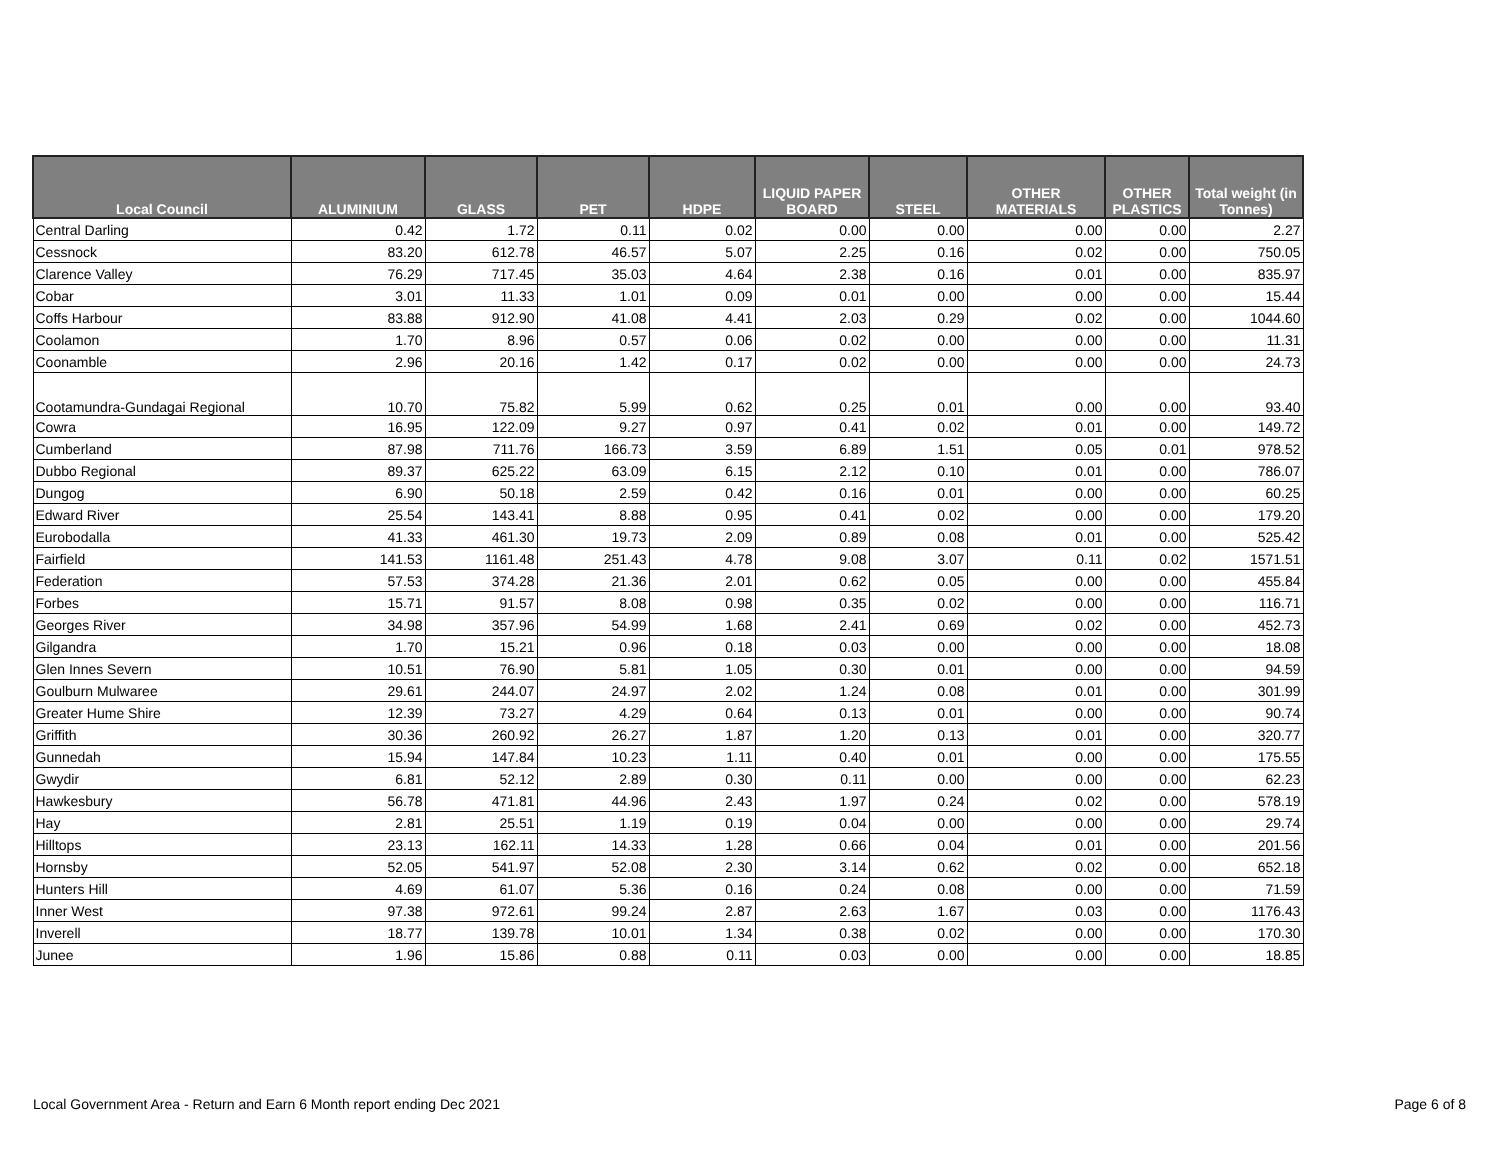| Local Council | ALUMINIUM | GLASS | PET | HDPE | LIQUID PAPER BOARD | STEEL | OTHER MATERIALS | OTHER PLASTICS | Total weight (in Tonnes) |
| --- | --- | --- | --- | --- | --- | --- | --- | --- | --- |
| Central Darling | 0.42 | 1.72 | 0.11 | 0.02 | 0.00 | 0.00 | 0.00 | 0.00 | 2.27 |
| Cessnock | 83.20 | 612.78 | 46.57 | 5.07 | 2.25 | 0.16 | 0.02 | 0.00 | 750.05 |
| Clarence Valley | 76.29 | 717.45 | 35.03 | 4.64 | 2.38 | 0.16 | 0.01 | 0.00 | 835.97 |
| Cobar | 3.01 | 11.33 | 1.01 | 0.09 | 0.01 | 0.00 | 0.00 | 0.00 | 15.44 |
| Coffs Harbour | 83.88 | 912.90 | 41.08 | 4.41 | 2.03 | 0.29 | 0.02 | 0.00 | 1044.60 |
| Coolamon | 1.70 | 8.96 | 0.57 | 0.06 | 0.02 | 0.00 | 0.00 | 0.00 | 11.31 |
| Coonamble | 2.96 | 20.16 | 1.42 | 0.17 | 0.02 | 0.00 | 0.00 | 0.00 | 24.73 |
| Cootamundra-Gundagai Regional | 10.70 | 75.82 | 5.99 | 0.62 | 0.25 | 0.01 | 0.00 | 0.00 | 93.40 |
| Cowra | 16.95 | 122.09 | 9.27 | 0.97 | 0.41 | 0.02 | 0.01 | 0.00 | 149.72 |
| Cumberland | 87.98 | 711.76 | 166.73 | 3.59 | 6.89 | 1.51 | 0.05 | 0.01 | 978.52 |
| Dubbo Regional | 89.37 | 625.22 | 63.09 | 6.15 | 2.12 | 0.10 | 0.01 | 0.00 | 786.07 |
| Dungog | 6.90 | 50.18 | 2.59 | 0.42 | 0.16 | 0.01 | 0.00 | 0.00 | 60.25 |
| Edward River | 25.54 | 143.41 | 8.88 | 0.95 | 0.41 | 0.02 | 0.00 | 0.00 | 179.20 |
| Eurobodalla | 41.33 | 461.30 | 19.73 | 2.09 | 0.89 | 0.08 | 0.01 | 0.00 | 525.42 |
| Fairfield | 141.53 | 1161.48 | 251.43 | 4.78 | 9.08 | 3.07 | 0.11 | 0.02 | 1571.51 |
| Federation | 57.53 | 374.28 | 21.36 | 2.01 | 0.62 | 0.05 | 0.00 | 0.00 | 455.84 |
| Forbes | 15.71 | 91.57 | 8.08 | 0.98 | 0.35 | 0.02 | 0.00 | 0.00 | 116.71 |
| Georges River | 34.98 | 357.96 | 54.99 | 1.68 | 2.41 | 0.69 | 0.02 | 0.00 | 452.73 |
| Gilgandra | 1.70 | 15.21 | 0.96 | 0.18 | 0.03 | 0.00 | 0.00 | 0.00 | 18.08 |
| Glen Innes Severn | 10.51 | 76.90 | 5.81 | 1.05 | 0.30 | 0.01 | 0.00 | 0.00 | 94.59 |
| Goulburn Mulwaree | 29.61 | 244.07 | 24.97 | 2.02 | 1.24 | 0.08 | 0.01 | 0.00 | 301.99 |
| Greater Hume Shire | 12.39 | 73.27 | 4.29 | 0.64 | 0.13 | 0.01 | 0.00 | 0.00 | 90.74 |
| Griffith | 30.36 | 260.92 | 26.27 | 1.87 | 1.20 | 0.13 | 0.01 | 0.00 | 320.77 |
| Gunnedah | 15.94 | 147.84 | 10.23 | 1.11 | 0.40 | 0.01 | 0.00 | 0.00 | 175.55 |
| Gwydir | 6.81 | 52.12 | 2.89 | 0.30 | 0.11 | 0.00 | 0.00 | 0.00 | 62.23 |
| Hawkesbury | 56.78 | 471.81 | 44.96 | 2.43 | 1.97 | 0.24 | 0.02 | 0.00 | 578.19 |
| Hay | 2.81 | 25.51 | 1.19 | 0.19 | 0.04 | 0.00 | 0.00 | 0.00 | 29.74 |
| Hilltops | 23.13 | 162.11 | 14.33 | 1.28 | 0.66 | 0.04 | 0.01 | 0.00 | 201.56 |
| Hornsby | 52.05 | 541.97 | 52.08 | 2.30 | 3.14 | 0.62 | 0.02 | 0.00 | 652.18 |
| Hunters Hill | 4.69 | 61.07 | 5.36 | 0.16 | 0.24 | 0.08 | 0.00 | 0.00 | 71.59 |
| Inner West | 97.38 | 972.61 | 99.24 | 2.87 | 2.63 | 1.67 | 0.03 | 0.00 | 1176.43 |
| Inverell | 18.77 | 139.78 | 10.01 | 1.34 | 0.38 | 0.02 | 0.00 | 0.00 | 170.30 |
| Junee | 1.96 | 15.86 | 0.88 | 0.11 | 0.03 | 0.00 | 0.00 | 0.00 | 18.85 |
Local Government Area - Return and Earn 6 Month report ending Dec 2021 Page 6 of 8